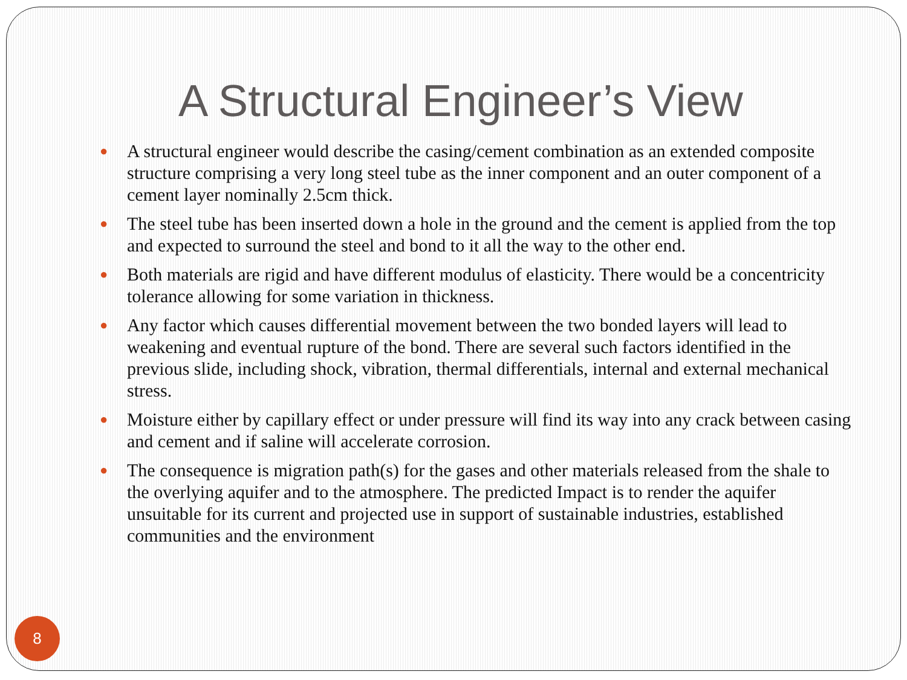A Structural Engineer’s View
● A structural engineer would describe the casing/cement combination as an extended composite structure comprising a very long steel tube as the inner component and an outer component of a cement layer nominally 2.5cm thick.
● The steel tube has been inserted down a hole in the ground and the cement is applied from the top and expected to surround the steel and bond to it all the way to the other end.
● Both materials are rigid and have different modulus of elasticity. There would be a concentricity tolerance allowing for some variation in thickness.
● Any factor which causes differential movement between the two bonded layers will lead to weakening and eventual rupture of the bond. There are several such factors identified in the previous slide, including shock, vibration, thermal differentials, internal and external mechanical stress.
● Moisture either by capillary effect or under pressure will find its way into any crack between casing and cement and if saline will accelerate corrosion.
● The consequence is migration path(s) for the gases and other materials released from the shale to the overlying aquifer and to the atmosphere. The predicted Impact is to render the aquifer unsuitable for its current and projected use in support of sustainable industries, established communities and the environment
8